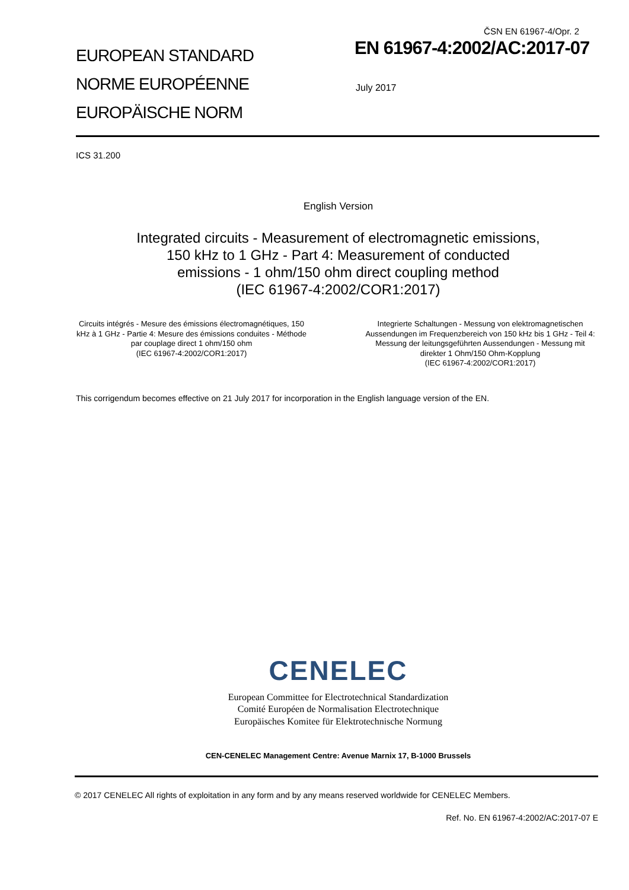EUROPEAN STANDARD
NORME EUROPÉENNE
EUROPÄISCHE NORM
ČSN EN 61967-4/Opr. 2
EN 61967-4:2002/AC:2017-07
July 2017
ICS 31.200
English Version
Integrated circuits - Measurement of electromagnetic emissions,
150 kHz to 1 GHz - Part 4: Measurement of conducted
emissions - 1 ohm/150 ohm direct coupling method
(IEC 61967-4:2002/COR1:2017)
Circuits intégrés - Mesure des émissions électromagnétiques, 150 kHz à 1 GHz - Partie 4: Mesure des émissions conduites - Méthode par couplage direct 1 ohm/150 ohm
(IEC 61967-4:2002/COR1:2017)
Integrierte Schaltungen - Messung von elektromagnetischen Aussendungen im Frequenzbereich von 150 kHz bis 1 GHz - Teil 4: Messung der leitungsgeführten Aussendungen - Messung mit direkter 1 Ohm/150 Ohm-Kopplung
(IEC 61967-4:2002/COR1:2017)
This corrigendum becomes effective on 21 July 2017 for incorporation in the English language version of the EN.
CENELEC
European Committee for Electrotechnical Standardization
Comité Européen de Normalisation Electrotechnique
Europäisches Komitee für Elektrotechnische Normung
CEN-CENELEC Management Centre: Avenue Marnix 17, B-1000 Brussels
© 2017 CENELEC All rights of exploitation in any form and by any means reserved worldwide for CENELEC Members.
Ref. No. EN 61967-4:2002/AC:2017-07 E